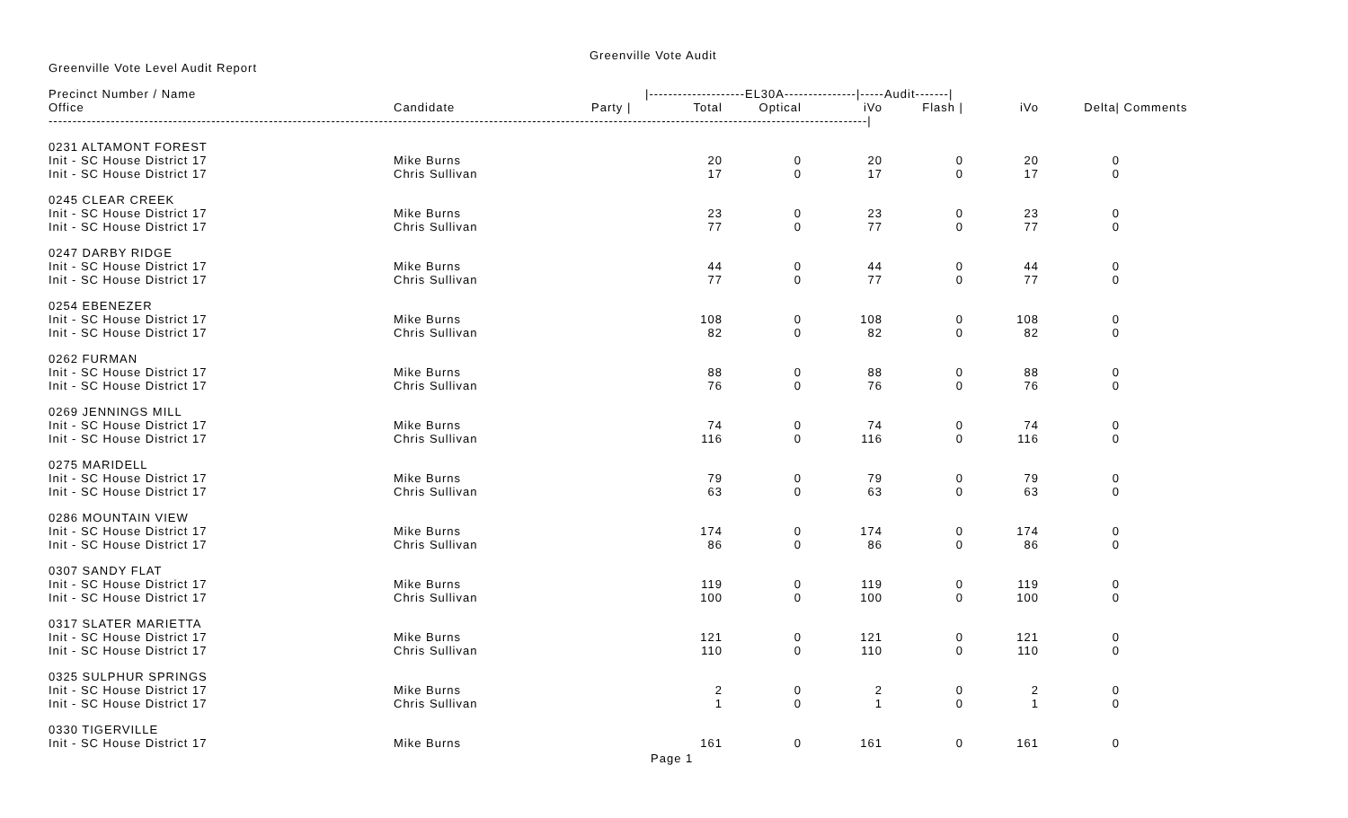Greenville Vote Audit
Greenville Vote Level Audit Report
| Precinct Number / Name | | | /--------------------EL30A---------------/-----Audit-------/ | | | | | | |
| --- | --- | --- | --- | --- | --- | --- | --- | --- | --- |
| Office | Candidate | Party / | Total | Optical | iVo | Flash / | iVo | Delta/ | Comments |
| ---------------------------------------------------------------------------------------------------------------------------------------------------------------------------/ | | | | | | | | | |
| 0231 ALTAMONT FOREST | | | | | | | | | |
| Init - SC House District 17 | Mike Burns | | 20 | 0 | 20 | 0 | 20 | 0 | |
| Init - SC House District 17 | Chris Sullivan | | 17 | 0 | 17 | 0 | 17 | 0 | |
| 0245 CLEAR CREEK | | | | | | | | | |
| Init - SC House District 17 | Mike Burns | | 23 | 0 | 23 | 0 | 23 | 0 | |
| Init - SC House District 17 | Chris Sullivan | | 77 | 0 | 77 | 0 | 77 | 0 | |
| 0247 DARBY RIDGE | | | | | | | | | |
| Init - SC House District 17 | Mike Burns | | 44 | 0 | 44 | 0 | 44 | 0 | |
| Init - SC House District 17 | Chris Sullivan | | 77 | 0 | 77 | 0 | 77 | 0 | |
| 0254 EBENEZER | | | | | | | | | |
| Init - SC House District 17 | Mike Burns | | 108 | 0 | 108 | 0 | 108 | 0 | |
| Init - SC House District 17 | Chris Sullivan | | 82 | 0 | 82 | 0 | 82 | 0 | |
| 0262 FURMAN | | | | | | | | | |
| Init - SC House District 17 | Mike Burns | | 88 | 0 | 88 | 0 | 88 | 0 | |
| Init - SC House District 17 | Chris Sullivan | | 76 | 0 | 76 | 0 | 76 | 0 | |
| 0269 JENNINGS MILL | | | | | | | | | |
| Init - SC House District 17 | Mike Burns | | 74 | 0 | 74 | 0 | 74 | 0 | |
| Init - SC House District 17 | Chris Sullivan | | 116 | 0 | 116 | 0 | 116 | 0 | |
| 0275 MARIDELL | | | | | | | | | |
| Init - SC House District 17 | Mike Burns | | 79 | 0 | 79 | 0 | 79 | 0 | |
| Init - SC House District 17 | Chris Sullivan | | 63 | 0 | 63 | 0 | 63 | 0 | |
| 0286 MOUNTAIN VIEW | | | | | | | | | |
| Init - SC House District 17 | Mike Burns | | 174 | 0 | 174 | 0 | 174 | 0 | |
| Init - SC House District 17 | Chris Sullivan | | 86 | 0 | 86 | 0 | 86 | 0 | |
| 0307 SANDY FLAT | | | | | | | | | |
| Init - SC House District 17 | Mike Burns | | 119 | 0 | 119 | 0 | 119 | 0 | |
| Init - SC House District 17 | Chris Sullivan | | 100 | 0 | 100 | 0 | 100 | 0 | |
| 0317 SLATER MARIETTA | | | | | | | | | |
| Init - SC House District 17 | Mike Burns | | 121 | 0 | 121 | 0 | 121 | 0 | |
| Init - SC House District 17 | Chris Sullivan | | 110 | 0 | 110 | 0 | 110 | 0 | |
| 0325 SULPHUR SPRINGS | | | | | | | | | |
| Init - SC House District 17 | Mike Burns | | 2 | 0 | 2 | 0 | 2 | 0 | |
| Init - SC House District 17 | Chris Sullivan | | 1 | 0 | 1 | 0 | 1 | 0 | |
| 0330 TIGERVILLE | | | | | | | | | |
| Init - SC House District 17 | Mike Burns | | 161 | 0 | 161 | 0 | 161 | 0 | |
Page 1